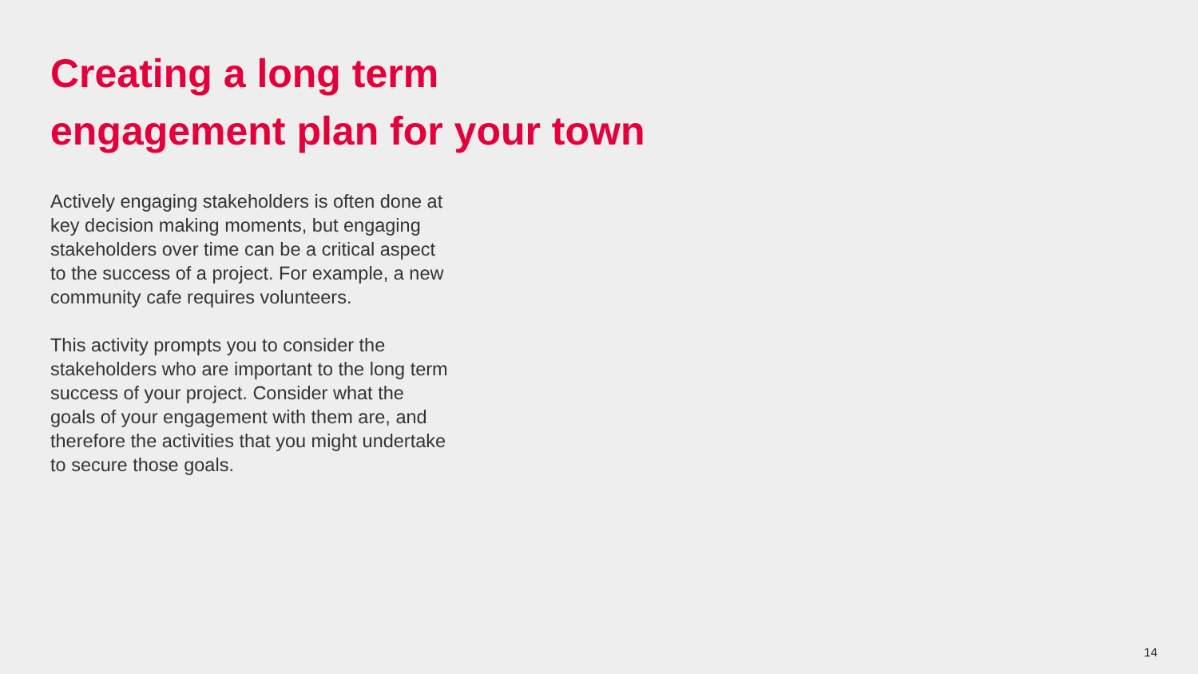Creating a long term
engagement plan for your town
Actively engaging stakeholders is often done at key decision making moments, but engaging stakeholders over time can be a critical aspect to the success of a project. For example, a new community cafe requires volunteers.
This activity prompts you to consider the stakeholders who are important to the long term success of your project. Consider what the goals of your engagement with them are, and therefore the activities that you might undertake to secure those goals.
14